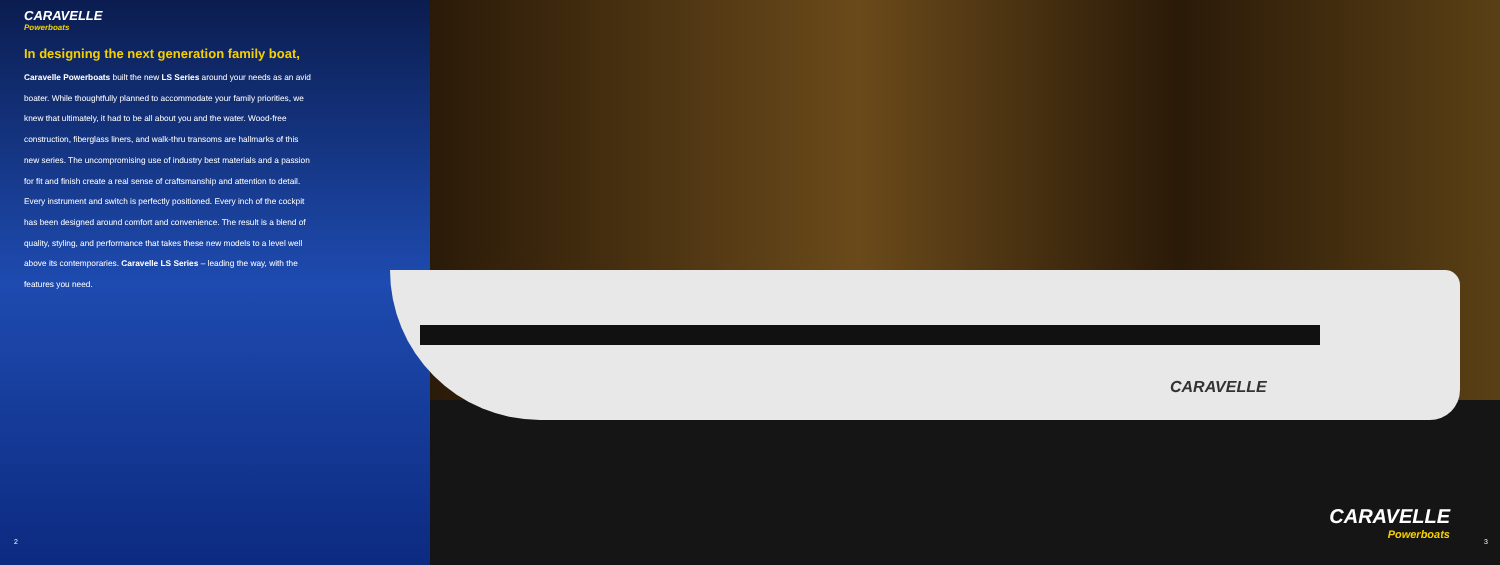CARAVELLE
CARAVELLE
Powerboats
In designing the next generation family boat,
Caravelle Powerboats built the new LS Series around your needs as an avid boater. While thoughtfully planned to accommodate your family priorities, we knew that ultimately, it had to be all about you and the water. Wood-free construction, fiberglass liners, and walk-thru transoms are hallmarks of this new series. The uncompromising use of industry best materials and a passion for fit and finish create a real sense of craftsmanship and attention to detail. Every instrument and switch is perfectly positioned. Every inch of the cockpit has been designed around comfort and convenience. The result is a blend of quality, styling, and performance that takes these new models to a level well above its contemporaries. Caravelle LS Series – leading the way, with the features you need.
2
CARAVELLE
Powerboats
3